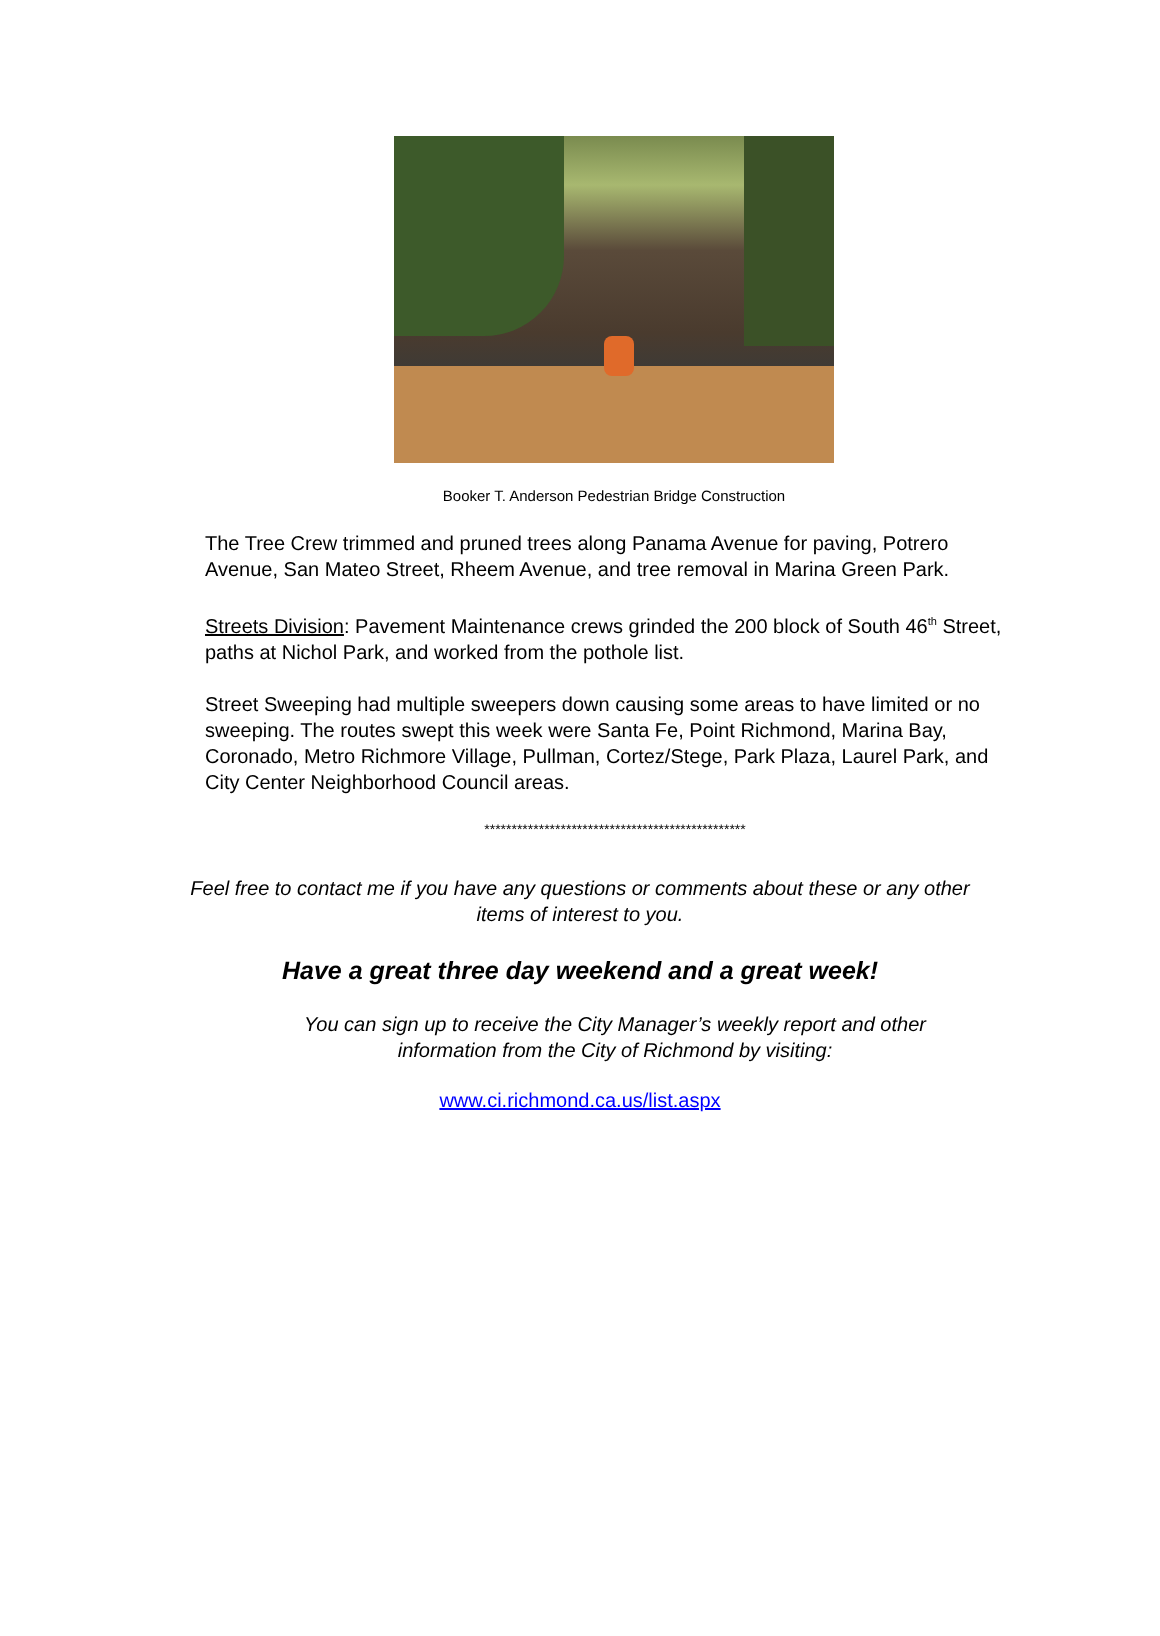Booker T. Anderson Pedestrian Bridge Construction
The Tree Crew trimmed and pruned trees along Panama Avenue for paving, Potrero Avenue, San Mateo Street, Rheem Avenue, and tree removal in Marina Green Park.
Streets Division: Pavement Maintenance crews grinded the 200 block of South 46<sup>th</sup> Street, paths at Nichol Park, and worked from the pothole list.
Street Sweeping had multiple sweepers down causing some areas to have limited or no sweeping. The routes swept this week were Santa Fe, Point Richmond, Marina Bay, Coronado, Metro Richmore Village, Pullman, Cortez/Stege, Park Plaza, Laurel Park, and City Center Neighborhood Council areas.
************************************************
Feel free to contact me if you have any questions or comments about these or any other
items of interest to you.
Have a great three day weekend and a great week!
You can sign up to receive the City Manager’s weekly report and other
information from the City of Richmond by visiting:
www.ci.richmond.ca.us/list.aspx